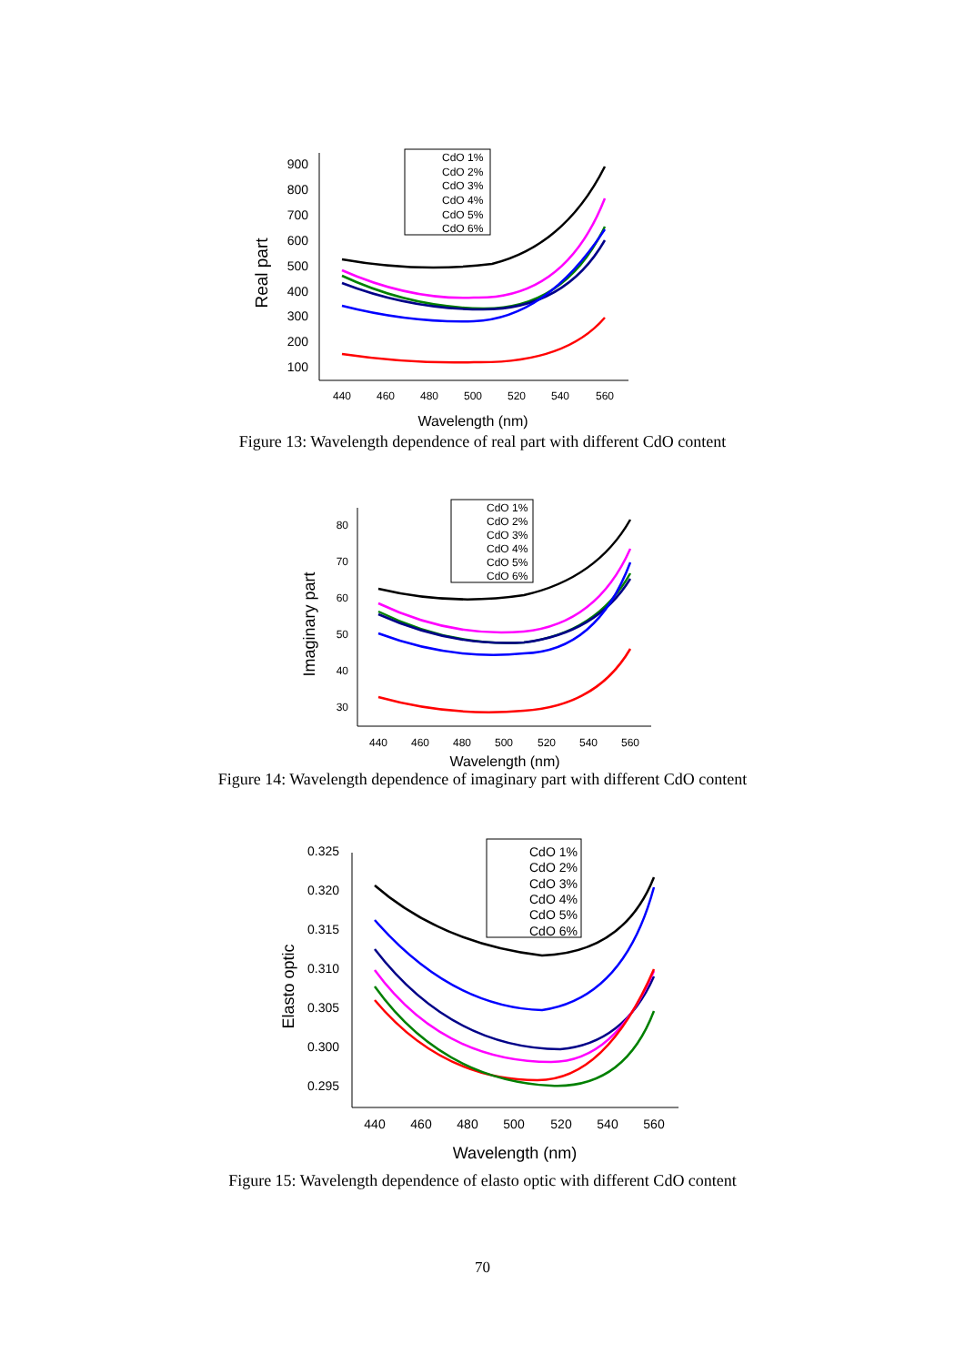900
800
700
600
500
400
300
200
100
440
460
480
500
520
540
560
Wavelength (nm)
Real part
CdO 1%
CdO 2%
CdO 3%
CdO 4%
CdO 5%
CdO 6%
Figure 13: Wavelength dependence of real part with different CdO content
80
70
60
50
40
30
440
460
480
500
520
540
560
Wavelength (nm)
Imaginary part
CdO 1%
CdO 2%
CdO 3%
CdO 4%
CdO 5%
CdO 6%
Figure 14: Wavelength dependence of imaginary part with different CdO content
0.325
0.320
0.315
0.310
0.305
0.300
0.295
440
460
480
500
520
540
560
Wavelength (nm)
Elasto optic
CdO 1%
CdO 2%
CdO 3%
CdO 4%
CdO 5%
CdO 6%
Figure 15: Wavelength dependence of elasto optic with different CdO content
70